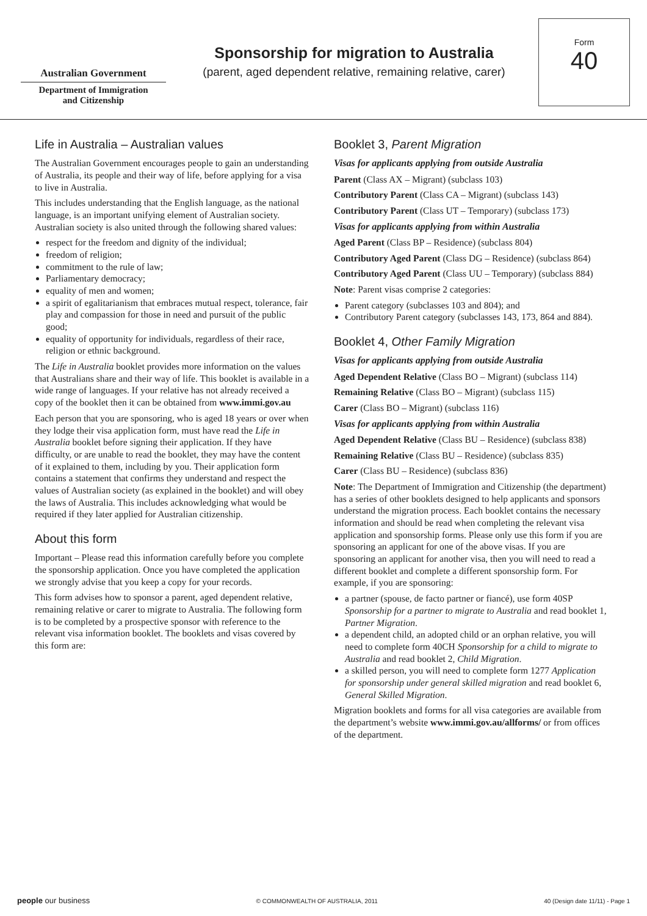Australian Government
Department of Immigration
and Citizenship
Sponsorship for migration to Australia
(parent, aged dependent relative, remaining relative, carer)
Form
40
Life in Australia – Australian values
The Australian Government encourages people to gain an understanding of Australia, its people and their way of life, before applying for a visa to live in Australia.
This includes understanding that the English language, as the national language, is an important unifying element of Australian society. Australian society is also united through the following shared values:
respect for the freedom and dignity of the individual;
freedom of religion;
commitment to the rule of law;
Parliamentary democracy;
equality of men and women;
a spirit of egalitarianism that embraces mutual respect, tolerance, fair play and compassion for those in need and pursuit of the public good;
equality of opportunity for individuals, regardless of their race, religion or ethnic background.
The Life in Australia booklet provides more information on the values that Australians share and their way of life. This booklet is available in a wide range of languages. If your relative has not already received a copy of the booklet then it can be obtained from www.immi.gov.au
Each person that you are sponsoring, who is aged 18 years or over when they lodge their visa application form, must have read the Life in Australia booklet before signing their application. If they have difficulty, or are unable to read the booklet, they may have the content of it explained to them, including by you. Their application form contains a statement that confirms they understand and respect the values of Australian society (as explained in the booklet) and will obey the laws of Australia. This includes acknowledging what would be required if they later applied for Australian citizenship.
About this form
Important – Please read this information carefully before you complete the sponsorship application. Once you have completed the application we strongly advise that you keep a copy for your records.
This form advises how to sponsor a parent, aged dependent relative, remaining relative or carer to migrate to Australia. The following form is to be completed by a prospective sponsor with reference to the relevant visa information booklet. The booklets and visas covered by this form are:
Booklet 3, Parent Migration
Visas for applicants applying from outside Australia
Parent (Class AX – Migrant) (subclass 103)
Contributory Parent (Class CA – Migrant) (subclass 143)
Contributory Parent (Class UT – Temporary) (subclass 173)
Visas for applicants applying from within Australia
Aged Parent (Class BP – Residence) (subclass 804)
Contributory Aged Parent (Class DG – Residence) (subclass 864)
Contributory Aged Parent (Class UU – Temporary) (subclass 884)
Note: Parent visas comprise 2 categories:
Parent category (subclasses 103 and 804); and
Contributory Parent category (subclasses 143, 173, 864 and 884).
Booklet 4, Other Family Migration
Visas for applicants applying from outside Australia
Aged Dependent Relative (Class BO – Migrant) (subclass 114)
Remaining Relative (Class BO – Migrant) (subclass 115)
Carer (Class BO – Migrant) (subclass 116)
Visas for applicants applying from within Australia
Aged Dependent Relative (Class BU – Residence) (subclass 838)
Remaining Relative (Class BU – Residence) (subclass 835)
Carer (Class BU – Residence) (subclass 836)
Note: The Department of Immigration and Citizenship (the department) has a series of other booklets designed to help applicants and sponsors understand the migration process. Each booklet contains the necessary information and should be read when completing the relevant visa application and sponsorship forms. Please only use this form if you are sponsoring an applicant for one of the above visas. If you are sponsoring an applicant for another visa, then you will need to read a different booklet and complete a different sponsorship form. For example, if you are sponsoring:
a partner (spouse, de facto partner or fiancé), use form 40SP Sponsorship for a partner to migrate to Australia and read booklet 1, Partner Migration.
a dependent child, an adopted child or an orphan relative, you will need to complete form 40CH Sponsorship for a child to migrate to Australia and read booklet 2, Child Migration.
a skilled person, you will need to complete form 1277 Application for sponsorship under general skilled migration and read booklet 6, General Skilled Migration.
Migration booklets and forms for all visa categories are available from the department’s website www.immi.gov.au/allforms/ or from offices of the department.
people our business © COMMONWEALTH OF AUSTRALIA, 2011 40 (Design date 11/11) - Page 1